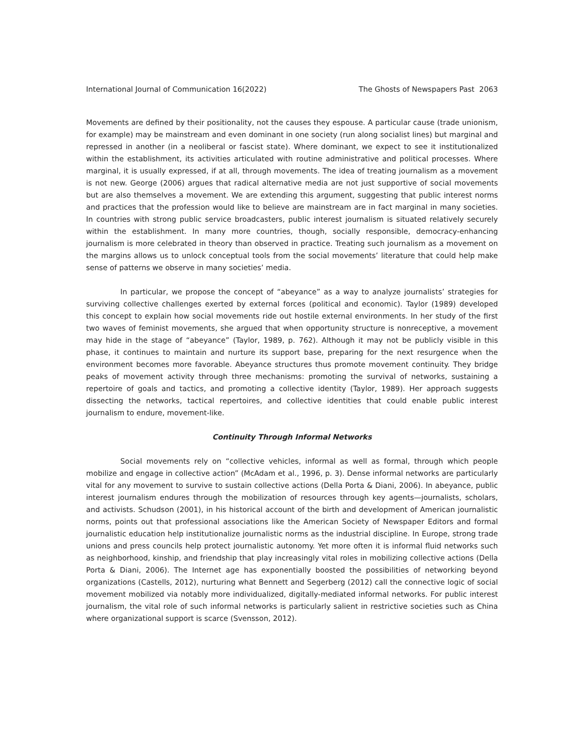International Journal of Communication 16(2022) The Ghosts of Newspapers Past 2063
Movements are defined by their positionality, not the causes they espouse. A particular cause (trade unionism, for example) may be mainstream and even dominant in one society (run along socialist lines) but marginal and repressed in another (in a neoliberal or fascist state). Where dominant, we expect to see it institutionalized within the establishment, its activities articulated with routine administrative and political processes. Where marginal, it is usually expressed, if at all, through movements. The idea of treating journalism as a movement is not new. George (2006) argues that radical alternative media are not just supportive of social movements but are also themselves a movement. We are extending this argument, suggesting that public interest norms and practices that the profession would like to believe are mainstream are in fact marginal in many societies. In countries with strong public service broadcasters, public interest journalism is situated relatively securely within the establishment. In many more countries, though, socially responsible, democracy-enhancing journalism is more celebrated in theory than observed in practice. Treating such journalism as a movement on the margins allows us to unlock conceptual tools from the social movements’ literature that could help make sense of patterns we observe in many societies’ media.
In particular, we propose the concept of “abeyance” as a way to analyze journalists’ strategies for surviving collective challenges exerted by external forces (political and economic). Taylor (1989) developed this concept to explain how social movements ride out hostile external environments. In her study of the first two waves of feminist movements, she argued that when opportunity structure is nonreceptive, a movement may hide in the stage of “abeyance” (Taylor, 1989, p. 762). Although it may not be publicly visible in this phase, it continues to maintain and nurture its support base, preparing for the next resurgence when the environment becomes more favorable. Abeyance structures thus promote movement continuity. They bridge peaks of movement activity through three mechanisms: promoting the survival of networks, sustaining a repertoire of goals and tactics, and promoting a collective identity (Taylor, 1989). Her approach suggests dissecting the networks, tactical repertoires, and collective identities that could enable public interest journalism to endure, movement-like.
Continuity Through Informal Networks
Social movements rely on “collective vehicles, informal as well as formal, through which people mobilize and engage in collective action” (McAdam et al., 1996, p. 3). Dense informal networks are particularly vital for any movement to survive to sustain collective actions (Della Porta & Diani, 2006). In abeyance, public interest journalism endures through the mobilization of resources through key agents—journalists, scholars, and activists. Schudson (2001), in his historical account of the birth and development of American journalistic norms, points out that professional associations like the American Society of Newspaper Editors and formal journalistic education help institutionalize journalistic norms as the industrial discipline. In Europe, strong trade unions and press councils help protect journalistic autonomy. Yet more often it is informal fluid networks such as neighborhood, kinship, and friendship that play increasingly vital roles in mobilizing collective actions (Della Porta & Diani, 2006). The Internet age has exponentially boosted the possibilities of networking beyond organizations (Castells, 2012), nurturing what Bennett and Segerberg (2012) call the connective logic of social movement mobilized via notably more individualized, digitally-mediated informal networks. For public interest journalism, the vital role of such informal networks is particularly salient in restrictive societies such as China where organizational support is scarce (Svensson, 2012).